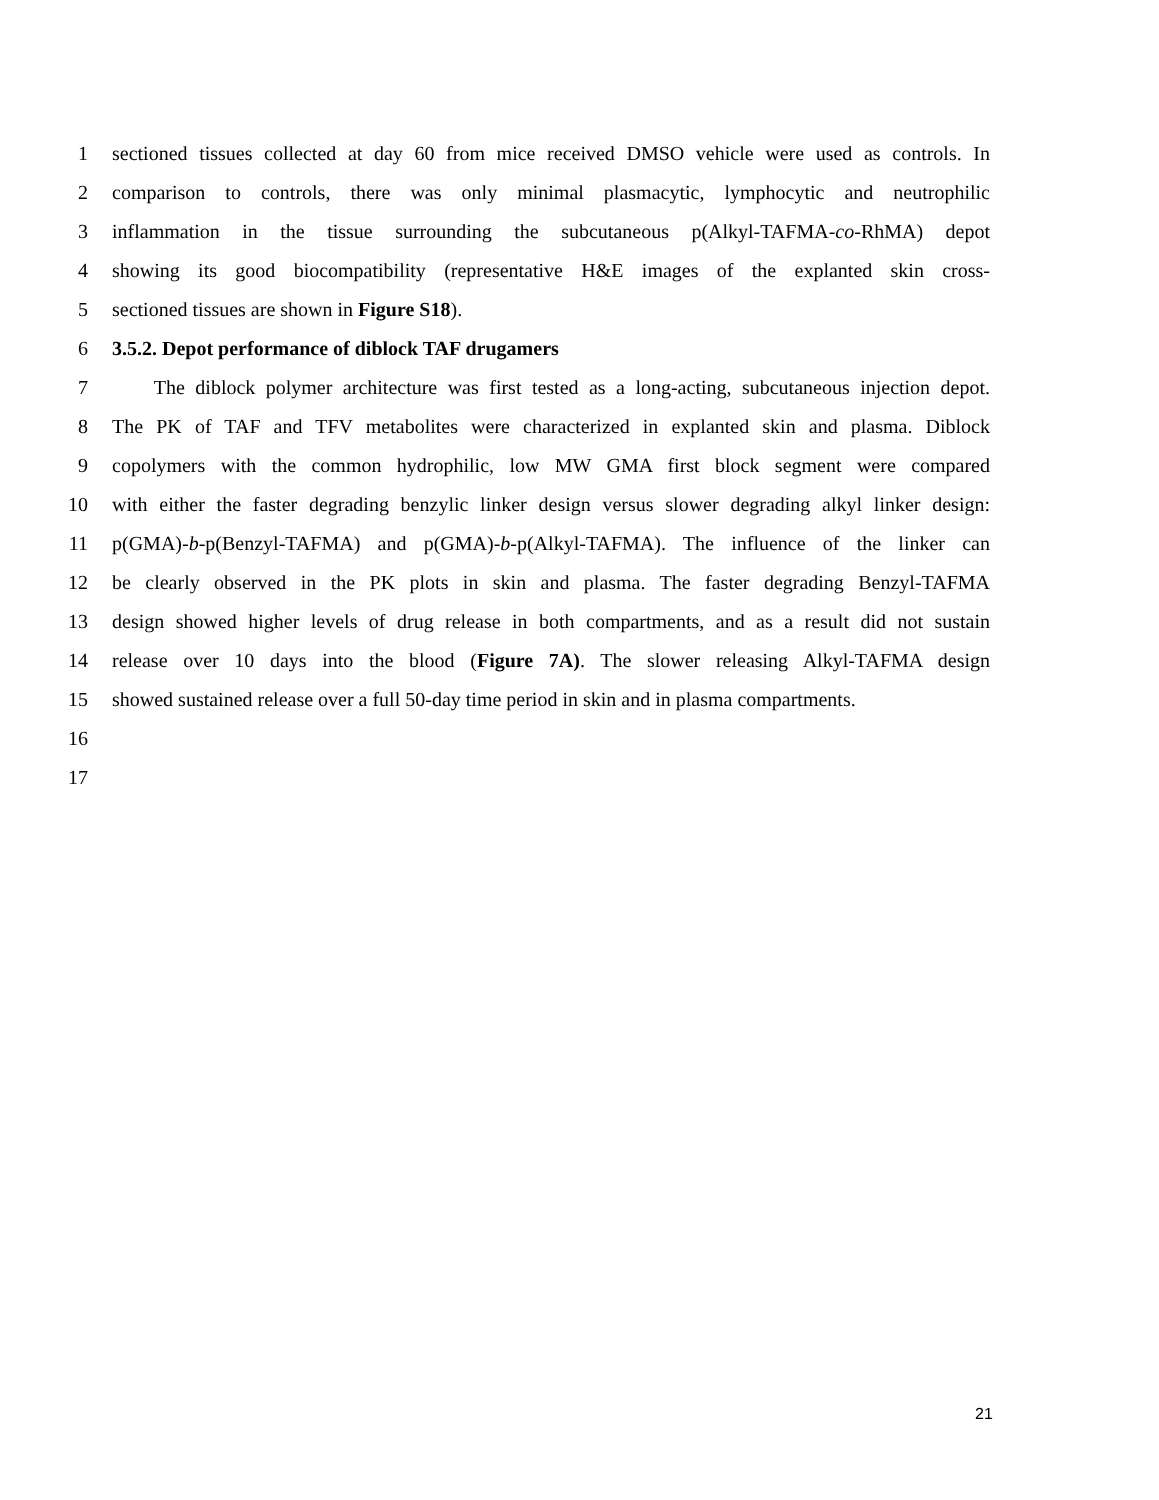1 sectioned tissues collected at day 60 from mice received DMSO vehicle were used as controls. In
2 comparison to controls, there was only minimal plasmacytic, lymphocytic and neutrophilic
3 inflammation in the tissue surrounding the subcutaneous p(Alkyl-TAFMA-co-RhMA) depot
4 showing its good biocompatibility (representative H&E images of the explanted skin cross-
5 sectioned tissues are shown in Figure S18).
6 3.5.2. Depot performance of diblock TAF drugamers
7 The diblock polymer architecture was first tested as a long-acting, subcutaneous injection depot.
8 The PK of TAF and TFV metabolites were characterized in explanted skin and plasma. Diblock
9 copolymers with the common hydrophilic, low MW GMA first block segment were compared
10 with either the faster degrading benzylic linker design versus slower degrading alkyl linker design:
11 p(GMA)-b-p(Benzyl-TAFMA) and p(GMA)-b-p(Alkyl-TAFMA). The influence of the linker can
12 be clearly observed in the PK plots in skin and plasma. The faster degrading Benzyl-TAFMA
13 design showed higher levels of drug release in both compartments, and as a result did not sustain
14 release over 10 days into the blood (Figure 7A). The slower releasing Alkyl-TAFMA design
15 showed sustained release over a full 50-day time period in skin and in plasma compartments.
16
17
21